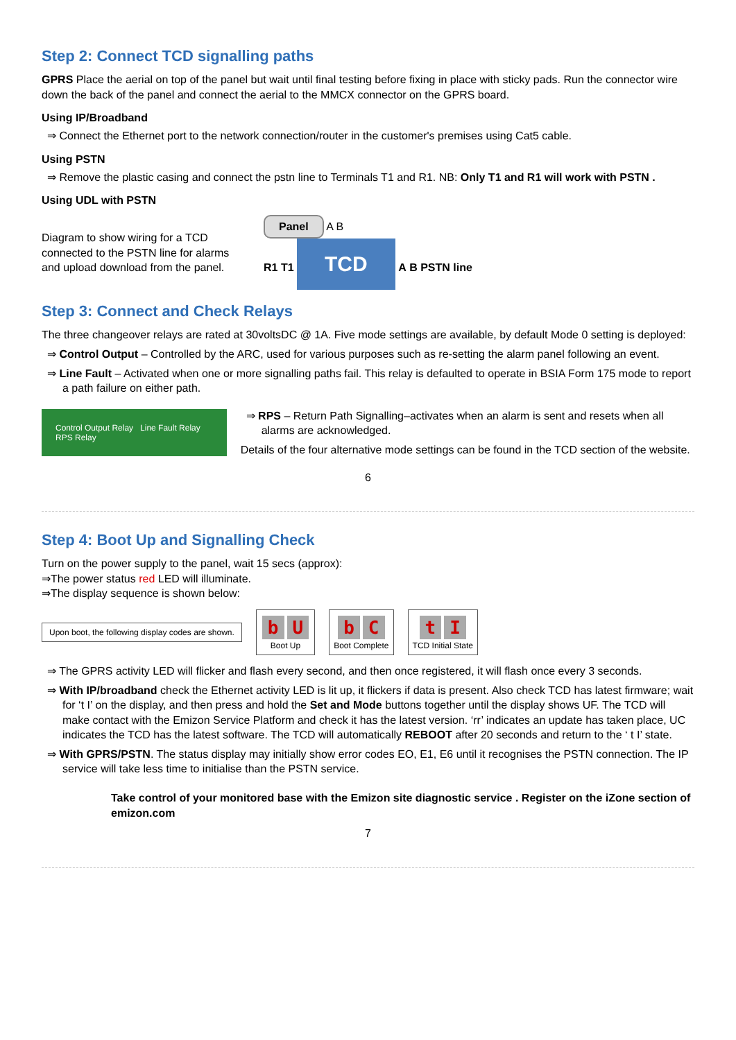Step 2: Connect TCD signalling paths
GPRS Place the aerial on top of the panel but wait until final testing before fixing in place with sticky pads. Run the connector wire down the back of the panel and connect the aerial to the MMCX connector on the GPRS board.
Using IP/Broadband
⇒ Connect the Ethernet port to the network connection/router in the customer's premises using Cat5 cable.
Using PSTN
⇒ Remove the plastic casing and connect the pstn line to Terminals T1 and R1. NB: Only T1 and R1 will work with PSTN .
Using UDL with PSTN
Diagram to show wiring for a TCD connected to the PSTN line for alarms and upload download from the panel.
Panel
A B
R1 T1 TCD A B PSTN line
Step 3: Connect and Check Relays
The three changeover relays are rated at 30voltsDC @ 1A. Five mode settings are available, by default Mode 0 setting is deployed:
⇒ Control Output – Controlled by the ARC, used for various purposes such as re-setting the alarm panel following an event.
⇒ Line Fault – Activated when one or more signalling paths fail. This relay is defaulted to operate in BSIA Form 175 mode to report a path failure on either path.
Control Output Relay Line Fault Relay RPS Relay
⇒ RPS – Return Path Signalling–activates when an alarm is sent and resets when all alarms are acknowledged.
Details of the four alternative mode settings can be found in the TCD section of the website.
6
Step 4: Boot Up and Signalling Check
Turn on the power supply to the panel, wait 15 secs (approx):
⇒The power status red LED will illuminate.
⇒The display sequence is shown below:
Upon boot, the following display codes are shown.
b U
Boot Up
b C
Boot Complete
t I
TCD Initial State
⇒ The GPRS activity LED will flicker and flash every second, and then once registered, it will flash once every 3 seconds.
⇒ With IP/broadband check the Ethernet activity LED is lit up, it flickers if data is present. Also check TCD has latest firmware; wait for ‘t I’ on the display, and then press and hold the Set and Mode buttons together until the display shows UF. The TCD will make contact with the Emizon Service Platform and check it has the latest version. ‘rr’ indicates an update has taken place, UC indicates the TCD has the latest software. The TCD will automatically REBOOT after 20 seconds and return to the ‘ t I’ state.
⇒ With GPRS/PSTN. The status display may initially show error codes EO, E1, E6 until it recognises the PSTN connection. The IP service will take less time to initialise than the PSTN service.
Take control of your monitored base with the Emizon site diagnostic service . Register on the iZone section of emizon.com
7